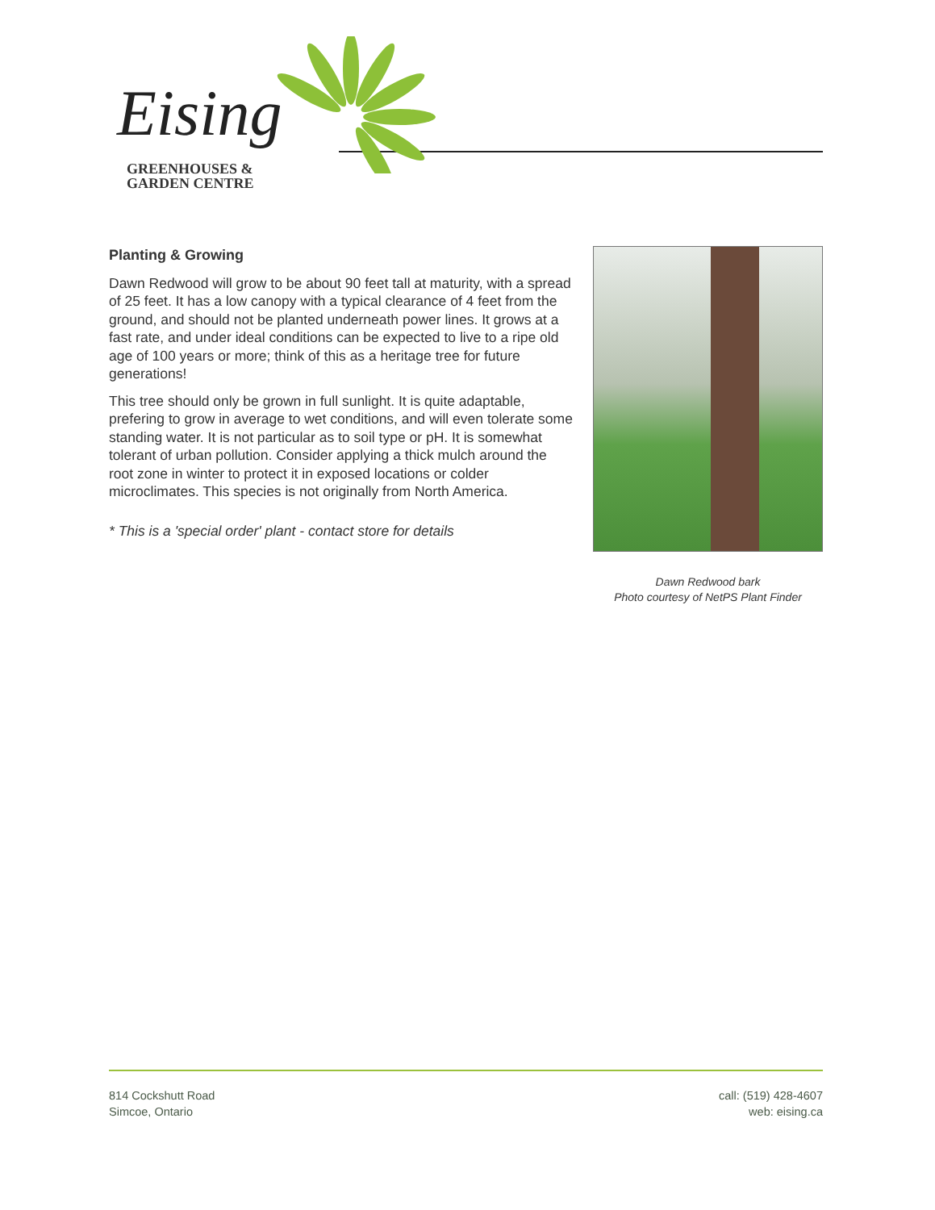Eising
GREENHOUSES &
GARDEN CENTRE
Planting & Growing
Dawn Redwood will grow to be about 90 feet tall at maturity, with a spread of 25 feet. It has a low canopy with a typical clearance of 4 feet from the ground, and should not be planted underneath power lines. It grows at a fast rate, and under ideal conditions can be expected to live to a ripe old age of 100 years or more; think of this as a heritage tree for future generations!
This tree should only be grown in full sunlight. It is quite adaptable, prefering to grow in average to wet conditions, and will even tolerate some standing water. It is not particular as to soil type or pH. It is somewhat tolerant of urban pollution. Consider applying a thick mulch around the root zone in winter to protect it in exposed locations or colder microclimates. This species is not originally from North America.
* This is a 'special order' plant - contact store for details
Dawn Redwood bark
Photo courtesy of NetPS Plant Finder
814 Cockshutt Road
Simcoe, Ontario
call: (519) 428-4607
web: eising.ca